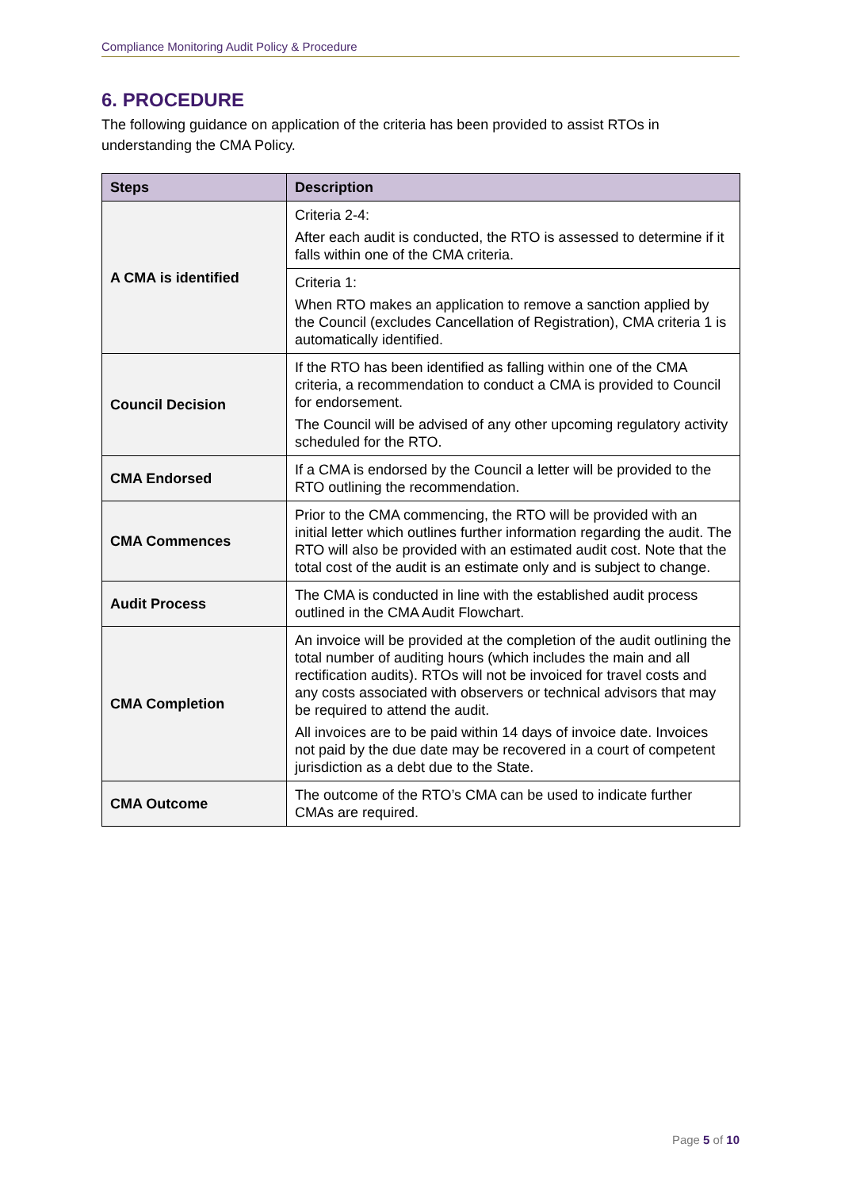Compliance Monitoring Audit Policy & Procedure
6. PROCEDURE
The following guidance on application of the criteria has been provided to assist RTOs in understanding the CMA Policy.
| Steps | Description |
| --- | --- |
| A CMA is identified | Criteria 2-4: After each audit is conducted, the RTO is assessed to determine if it falls within one of the CMA criteria. |
| | Criteria 1: When RTO makes an application to remove a sanction applied by the Council (excludes Cancellation of Registration), CMA criteria 1 is automatically identified. |
| Council Decision | If the RTO has been identified as falling within one of the CMA criteria, a recommendation to conduct a CMA is provided to Council for endorsement. The Council will be advised of any other upcoming regulatory activity scheduled for the RTO. |
| CMA Endorsed | If a CMA is endorsed by the Council a letter will be provided to the RTO outlining the recommendation. |
| CMA Commences | Prior to the CMA commencing, the RTO will be provided with an initial letter which outlines further information regarding the audit. The RTO will also be provided with an estimated audit cost. Note that the total cost of the audit is an estimate only and is subject to change. |
| Audit Process | The CMA is conducted in line with the established audit process outlined in the CMA Audit Flowchart. |
| CMA Completion | An invoice will be provided at the completion of the audit outlining the total number of auditing hours (which includes the main and all rectification audits). RTOs will not be invoiced for travel costs and any costs associated with observers or technical advisors that may be required to attend the audit. All invoices are to be paid within 14 days of invoice date. Invoices not paid by the due date may be recovered in a court of competent jurisdiction as a debt due to the State. |
| CMA Outcome | The outcome of the RTO’s CMA can be used to indicate further CMAs are required. |
Page 5 of 10